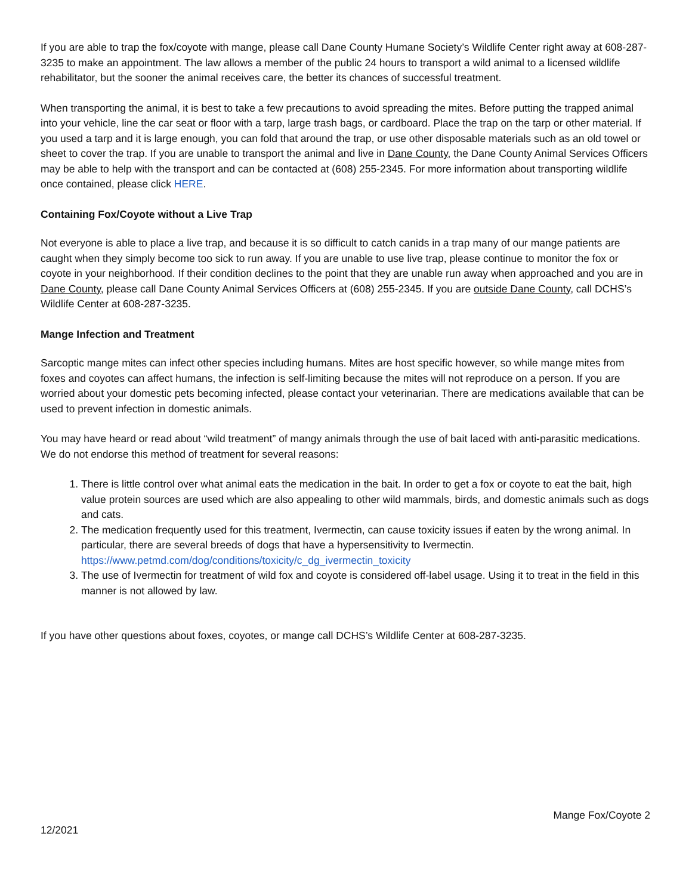If you are able to trap the fox/coyote with mange, please call Dane County Humane Society’s Wildlife Center right away at 608-287-3235 to make an appointment. The law allows a member of the public 24 hours to transport a wild animal to a licensed wildlife rehabilitator, but the sooner the animal receives care, the better its chances of successful treatment.
When transporting the animal, it is best to take a few precautions to avoid spreading the mites. Before putting the trapped animal into your vehicle, line the car seat or floor with a tarp, large trash bags, or cardboard. Place the trap on the tarp or other material. If you used a tarp and it is large enough, you can fold that around the trap, or use other disposable materials such as an old towel or sheet to cover the trap. If you are unable to transport the animal and live in Dane County, the Dane County Animal Services Officers may be able to help with the transport and can be contacted at (608) 255-2345. For more information about transporting wildlife once contained, please click HERE.
Containing Fox/Coyote without a Live Trap
Not everyone is able to place a live trap, and because it is so difficult to catch canids in a trap many of our mange patients are caught when they simply become too sick to run away. If you are unable to use live trap, please continue to monitor the fox or coyote in your neighborhood. If their condition declines to the point that they are unable run away when approached and you are in Dane County, please call Dane County Animal Services Officers at (608) 255-2345. If you are outside Dane County, call DCHS’s Wildlife Center at 608-287-3235.
Mange Infection and Treatment
Sarcoptic mange mites can infect other species including humans. Mites are host specific however, so while mange mites from foxes and coyotes can affect humans, the infection is self-limiting because the mites will not reproduce on a person. If you are worried about your domestic pets becoming infected, please contact your veterinarian. There are medications available that can be used to prevent infection in domestic animals.
You may have heard or read about “wild treatment” of mangy animals through the use of bait laced with anti-parasitic medications. We do not endorse this method of treatment for several reasons:
1. There is little control over what animal eats the medication in the bait. In order to get a fox or coyote to eat the bait, high value protein sources are used which are also appealing to other wild mammals, birds, and domestic animals such as dogs and cats.
2. The medication frequently used for this treatment, Ivermectin, can cause toxicity issues if eaten by the wrong animal. In particular, there are several breeds of dogs that have a hypersensitivity to Ivermectin. https://www.petmd.com/dog/conditions/toxicity/c_dg_ivermectin_toxicity
3. The use of Ivermectin for treatment of wild fox and coyote is considered off-label usage. Using it to treat in the field in this manner is not allowed by law.
If you have other questions about foxes, coyotes, or mange call DCHS’s Wildlife Center at 608-287-3235.
Mange Fox/Coyote 2
12/2021